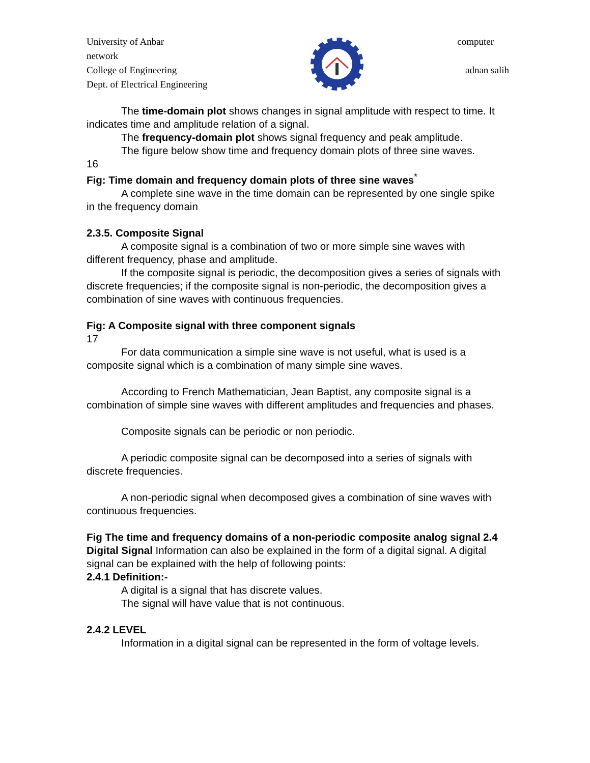University of Anbar computer
network
College of Engineering adnan salih
Dept. of Electrical Engineering
The time-domain plot shows changes in signal amplitude with respect to time. It indicates time and amplitude relation of a signal.
The frequency-domain plot shows signal frequency and peak amplitude.
The figure below show time and frequency domain plots of three sine waves.
16
Fig: Time domain and frequency domain plots of three sine waves<sup>*</sup>
A complete sine wave in the time domain can be represented by one single spike in the frequency domain
2.3.5. Composite Signal
A composite signal is a combination of two or more simple sine waves with different frequency, phase and amplitude.
If the composite signal is periodic, the decomposition gives a series of signals with discrete frequencies; if the composite signal is non-periodic, the decomposition gives a combination of sine waves with continuous frequencies.
Fig: A Composite signal with three component signals
17
For data communication a simple sine wave is not useful, what is used is a composite signal which is a combination of many simple sine waves.
According to French Mathematician, Jean Baptist, any composite signal is a combination of simple sine waves with different amplitudes and frequencies and phases.
Composite signals can be periodic or non periodic.
A periodic composite signal can be decomposed into a series of signals with discrete frequencies.
A non-periodic signal when decomposed gives a combination of sine waves with continuous frequencies.
Fig The time and frequency domains of a non-periodic composite analog signal 2.4 Digital Signal Information can also be explained in the form of a digital signal. A digital signal can be explained with the help of following points:
2.4.1 Definition:-
A digital is a signal that has discrete values.
The signal will have value that is not continuous.
2.4.2 LEVEL
Information in a digital signal can be represented in the form of voltage levels.